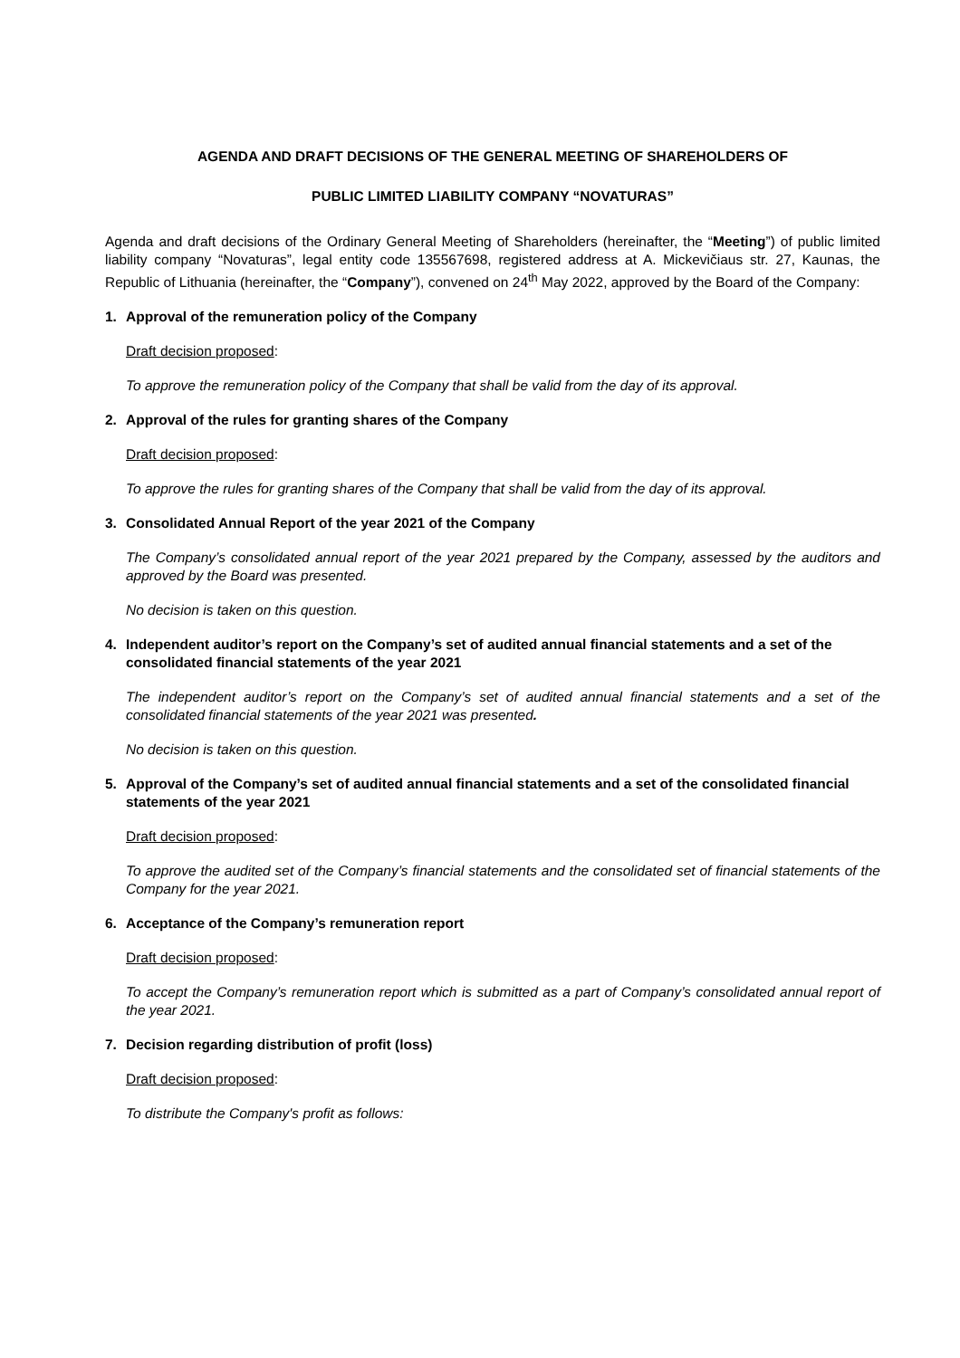AGENDA AND DRAFT DECISIONS OF THE GENERAL MEETING OF SHAREHOLDERS OF
PUBLIC LIMITED LIABILITY COMPANY “NOVATURAS”
Agenda and draft decisions of the Ordinary General Meeting of Shareholders (hereinafter, the “Meeting”) of public limited liability company “Novaturas”, legal entity code 135567698, registered address at A. Mickevičiaus str. 27, Kaunas, the Republic of Lithuania (hereinafter, the “Company”), convened on 24<sup>th</sup> May 2022, approved by the Board of the Company:
1. Approval of the remuneration policy of the Company
Draft decision proposed:
To approve the remuneration policy of the Company that shall be valid from the day of its approval.
2. Approval of the rules for granting shares of the Company
Draft decision proposed:
To approve the rules for granting shares of the Company that shall be valid from the day of its approval.
3. Consolidated Annual Report of the year 2021 of the Company
The Company’s consolidated annual report of the year 2021 prepared by the Company, assessed by the auditors and approved by the Board was presented.
No decision is taken on this question.
4. Independent auditor’s report on the Company’s set of audited annual financial statements and a set of the consolidated financial statements of the year 2021
The independent auditor’s report on the Company’s set of audited annual financial statements and a set of the consolidated financial statements of the year 2021 was presented.
No decision is taken on this question.
5. Approval of the Company’s set of audited annual financial statements and a set of the consolidated financial statements of the year 2021
Draft decision proposed:
To approve the audited set of the Company’s financial statements and the consolidated set of financial statements of the Company for the year 2021.
6. Acceptance of the Company’s remuneration report
Draft decision proposed:
To accept the Company’s remuneration report which is submitted as a part of Company’s consolidated annual report of the year 2021.
7. Decision regarding distribution of profit (loss)
Draft decision proposed:
To distribute the Company's profit as follows: